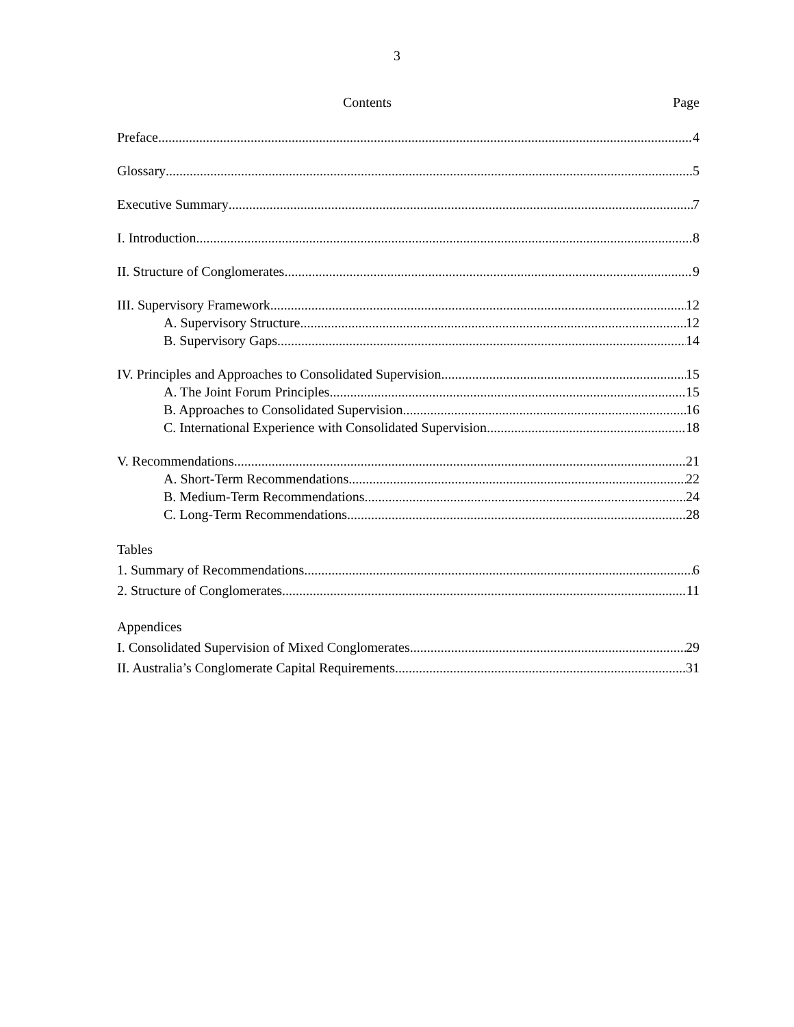3
Contents Page
Preface 4
Glossary 5
Executive Summary 7
I. Introduction 8
II. Structure of Conglomerates 9
III. Supervisory Framework 12
A. Supervisory Structure 12
B. Supervisory Gaps 14
IV. Principles and Approaches to Consolidated Supervision 15
A. The Joint Forum Principles 15
B. Approaches to Consolidated Supervision 16
C. International Experience with Consolidated Supervision 18
V. Recommendations 21
A. Short-Term Recommendations 22
B. Medium-Term Recommendations 24
C. Long-Term Recommendations 28
Tables
1. Summary of Recommendations 6
2. Structure of Conglomerates 11
Appendices
I. Consolidated Supervision of Mixed Conglomerates 29
II. Australia’s Conglomerate Capital Requirements 31